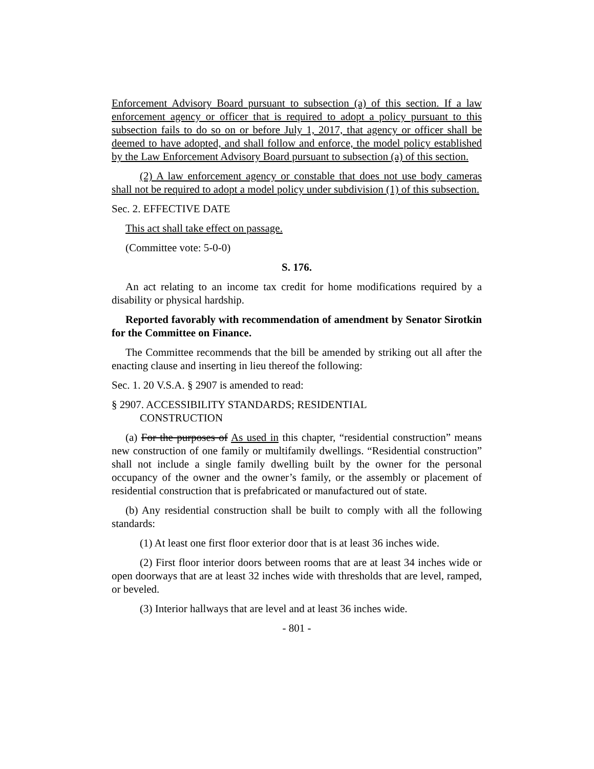Enforcement Advisory Board pursuant to subsection (a) of this section. If a law enforcement agency or officer that is required to adopt a policy pursuant to this subsection fails to do so on or before July 1, 2017, that agency or officer shall be deemed to have adopted, and shall follow and enforce, the model policy established by the Law Enforcement Advisory Board pursuant to subsection (a) of this section.
(2) A law enforcement agency or constable that does not use body cameras shall not be required to adopt a model policy under subdivision (1) of this subsection.
Sec. 2. EFFECTIVE DATE
This act shall take effect on passage.
(Committee vote: 5-0-0)
S. 176.
An act relating to an income tax credit for home modifications required by a disability or physical hardship.
Reported favorably with recommendation of amendment by Senator Sirotkin for the Committee on Finance.
The Committee recommends that the bill be amended by striking out all after the enacting clause and inserting in lieu thereof the following:
Sec. 1. 20 V.S.A. § 2907 is amended to read:
§ 2907. ACCESSIBILITY STANDARDS; RESIDENTIAL
CONSTRUCTION
(a) For the purposes of As used in this chapter, “residential construction” means new construction of one family or multifamily dwellings. “Residential construction” shall not include a single family dwelling built by the owner for the personal occupancy of the owner and the owner’s family, or the assembly or placement of residential construction that is prefabricated or manufactured out of state.
(b) Any residential construction shall be built to comply with all the following standards:
(1) At least one first floor exterior door that is at least 36 inches wide.
(2) First floor interior doors between rooms that are at least 34 inches wide or open doorways that are at least 32 inches wide with thresholds that are level, ramped, or beveled.
(3) Interior hallways that are level and at least 36 inches wide.
- 801 -